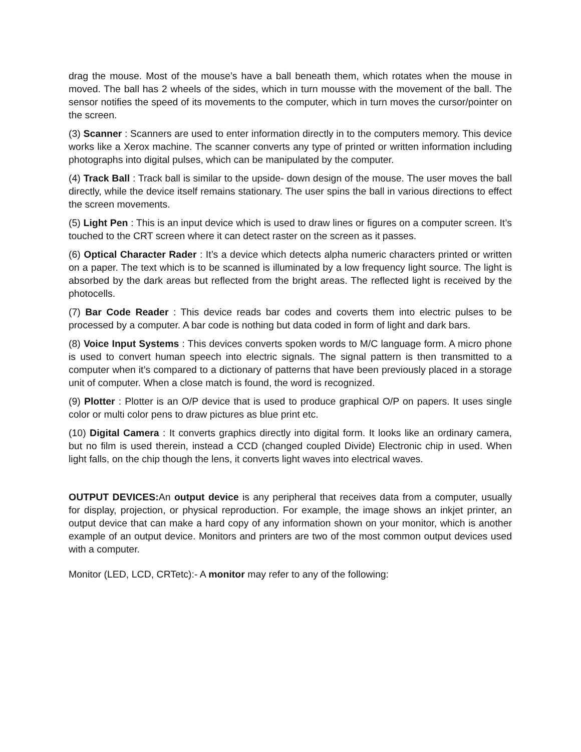drag the mouse. Most of the mouse’s have a ball beneath them, which rotates when the mouse in moved. The ball has 2 wheels of the sides, which in turn mousse with the movement of the ball. The sensor notifies the speed of its movements to the computer, which in turn moves the cursor/pointer on the screen.
(3) Scanner : Scanners are used to enter information directly in to the computers memory. This device works like a Xerox machine. The scanner converts any type of printed or written information including photographs into digital pulses, which can be manipulated by the computer.
(4) Track Ball : Track ball is similar to the upside- down design of the mouse. The user moves the ball directly, while the device itself remains stationary. The user spins the ball in various directions to effect the screen movements.
(5) Light Pen : This is an input device which is used to draw lines or figures on a computer screen. It’s touched to the CRT screen where it can detect raster on the screen as it passes.
(6) Optical Character Rader : It’s a device which detects alpha numeric characters printed or written on a paper. The text which is to be scanned is illuminated by a low frequency light source. The light is absorbed by the dark areas but reflected from the bright areas. The reflected light is received by the photocells.
(7) Bar Code Reader : This device reads bar codes and coverts them into electric pulses to be processed by a computer. A bar code is nothing but data coded in form of light and dark bars.
(8) Voice Input Systems : This devices converts spoken words to M/C language form. A micro phone is used to convert human speech into electric signals. The signal pattern is then transmitted to a computer when it’s compared to a dictionary of patterns that have been previously placed in a storage unit of computer. When a close match is found, the word is recognized.
(9) Plotter : Plotter is an O/P device that is used to produce graphical O/P on papers. It uses single color or multi color pens to draw pictures as blue print etc.
(10) Digital Camera : It converts graphics directly into digital form. It looks like an ordinary camera, but no film is used therein, instead a CCD (changed coupled Divide) Electronic chip in used. When light falls, on the chip though the lens, it converts light waves into electrical waves.
OUTPUT DEVICES: An output device is any peripheral that receives data from a computer, usually for display, projection, or physical reproduction. For example, the image shows an inkjet printer, an output device that can make a hard copy of any information shown on your monitor, which is another example of an output device. Monitors and printers are two of the most common output devices used with a computer.
Monitor (LED, LCD, CRTetc):- A monitor may refer to any of the following: